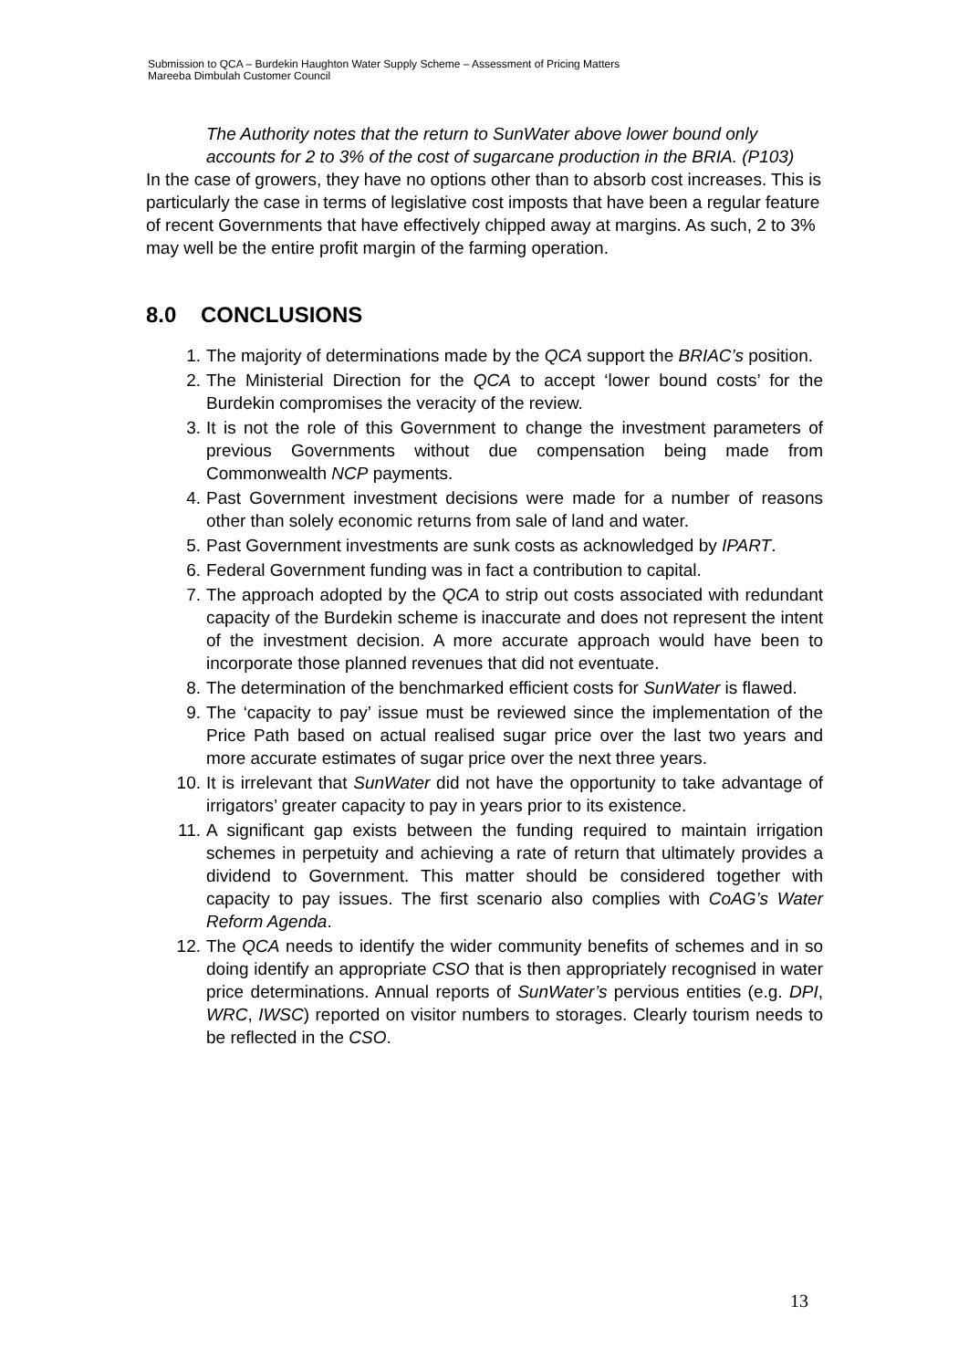Submission to QCA – Burdekin Haughton Water Supply Scheme – Assessment of Pricing Matters
Mareeba Dimbulah Customer Council
The Authority notes that the return to SunWater above lower bound only accounts for 2 to 3% of the cost of sugarcane production in the BRIA. (P103)
In the case of growers, they have no options other than to absorb cost increases. This is particularly the case in terms of legislative cost imposts that have been a regular feature of recent Governments that have effectively chipped away at margins. As such, 2 to 3% may well be the entire profit margin of the farming operation.
8.0 CONCLUSIONS
1. The majority of determinations made by the QCA support the BRIAC’s position.
2. The Ministerial Direction for the QCA to accept ‘lower bound costs’ for the Burdekin compromises the veracity of the review.
3. It is not the role of this Government to change the investment parameters of previous Governments without due compensation being made from Commonwealth NCP payments.
4. Past Government investment decisions were made for a number of reasons other than solely economic returns from sale of land and water.
5. Past Government investments are sunk costs as acknowledged by IPART.
6. Federal Government funding was in fact a contribution to capital.
7. The approach adopted by the QCA to strip out costs associated with redundant capacity of the Burdekin scheme is inaccurate and does not represent the intent of the investment decision. A more accurate approach would have been to incorporate those planned revenues that did not eventuate.
8. The determination of the benchmarked efficient costs for SunWater is flawed.
9. The ‘capacity to pay’ issue must be reviewed since the implementation of the Price Path based on actual realised sugar price over the last two years and more accurate estimates of sugar price over the next three years.
10. It is irrelevant that SunWater did not have the opportunity to take advantage of irrigators’ greater capacity to pay in years prior to its existence.
11. A significant gap exists between the funding required to maintain irrigation schemes in perpetuity and achieving a rate of return that ultimately provides a dividend to Government. This matter should be considered together with capacity to pay issues. The first scenario also complies with CoAG’s Water Reform Agenda.
12. The QCA needs to identify the wider community benefits of schemes and in so doing identify an appropriate CSO that is then appropriately recognised in water price determinations. Annual reports of SunWater’s pervious entities (e.g. DPI, WRC, IWSC) reported on visitor numbers to storages. Clearly tourism needs to be reflected in the CSO.
13